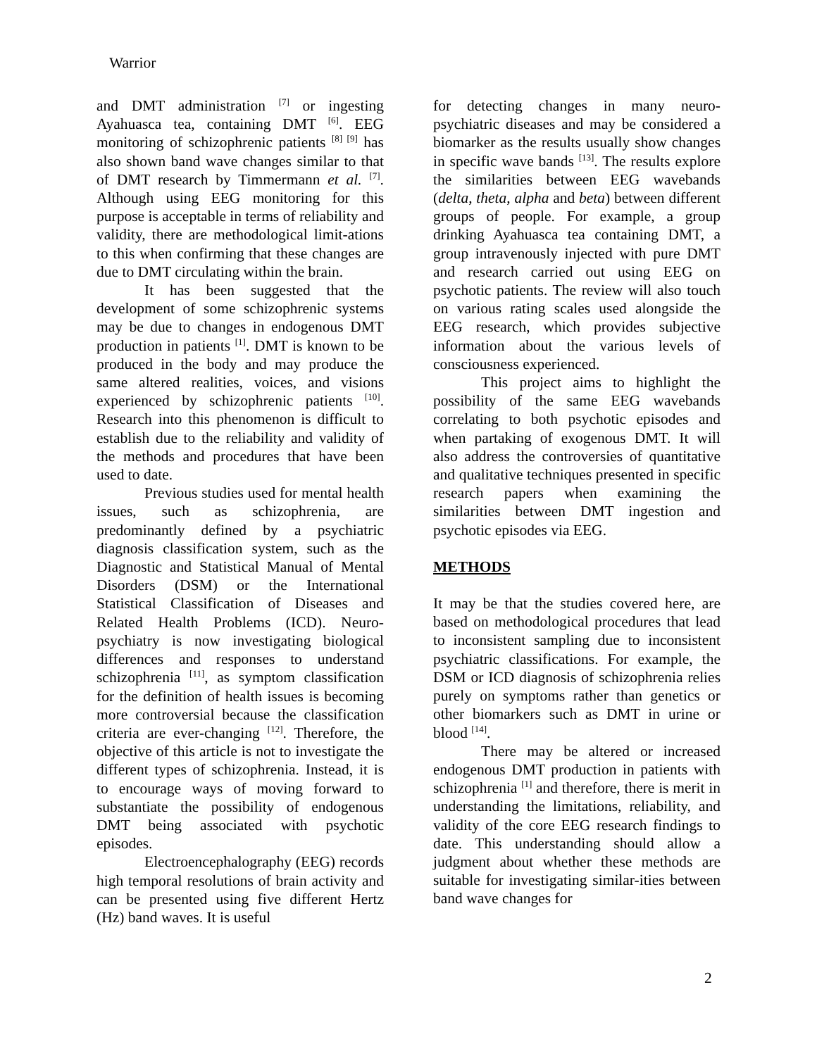Warrior
and DMT administration <sup>[7]</sup> or ingesting Ayahuasca tea, containing DMT <sup>[6]</sup>. EEG monitoring of schizophrenic patients <sup>[8] [9]</sup> has also shown band wave changes similar to that of DMT research by Timmermann et al. <sup>[7]</sup>. Although using EEG monitoring for this purpose is acceptable in terms of reliability and validity, there are methodological limit-ations to this when confirming that these changes are due to DMT circulating within the brain.
It has been suggested that the development of some schizophrenic systems may be due to changes in endogenous DMT production in patients <sup>[1]</sup>. DMT is known to be produced in the body and may produce the same altered realities, voices, and visions experienced by schizophrenic patients <sup>[10]</sup>. Research into this phenomenon is difficult to establish due to the reliability and validity of the methods and procedures that have been used to date.
Previous studies used for mental health issues, such as schizophrenia, are predominantly defined by a psychiatric diagnosis classification system, such as the Diagnostic and Statistical Manual of Mental Disorders (DSM) or the International Statistical Classification of Diseases and Related Health Problems (ICD). Neuro-psychiatry is now investigating biological differences and responses to understand schizophrenia <sup>[11]</sup>, as symptom classification for the definition of health issues is becoming more controversial because the classification criteria are ever-changing <sup>[12]</sup>. Therefore, the objective of this article is not to investigate the different types of schizophrenia. Instead, it is to encourage ways of moving forward to substantiate the possibility of endogenous DMT being associated with psychotic episodes.
Electroencephalography (EEG) records high temporal resolutions of brain activity and can be presented using five different Hertz (Hz) band waves. It is useful
for detecting changes in many neuro-psychiatric diseases and may be considered a biomarker as the results usually show changes in specific wave bands <sup>[13]</sup>. The results explore the similarities between EEG wavebands (delta, theta, alpha and beta) between different groups of people. For example, a group drinking Ayahuasca tea containing DMT, a group intravenously injected with pure DMT and research carried out using EEG on psychotic patients. The review will also touch on various rating scales used alongside the EEG research, which provides subjective information about the various levels of consciousness experienced.
This project aims to highlight the possibility of the same EEG wavebands correlating to both psychotic episodes and when partaking of exogenous DMT. It will also address the controversies of quantitative and qualitative techniques presented in specific research papers when examining the similarities between DMT ingestion and psychotic episodes via EEG.
METHODS
It may be that the studies covered here, are based on methodological procedures that lead to inconsistent sampling due to inconsistent psychiatric classifications. For example, the DSM or ICD diagnosis of schizophrenia relies purely on symptoms rather than genetics or other biomarkers such as DMT in urine or blood <sup>[14]</sup>.
There may be altered or increased endogenous DMT production in patients with schizophrenia <sup>[1]</sup> and therefore, there is merit in understanding the limitations, reliability, and validity of the core EEG research findings to date. This understanding should allow a judgment about whether these methods are suitable for investigating similar-ities between band wave changes for
2